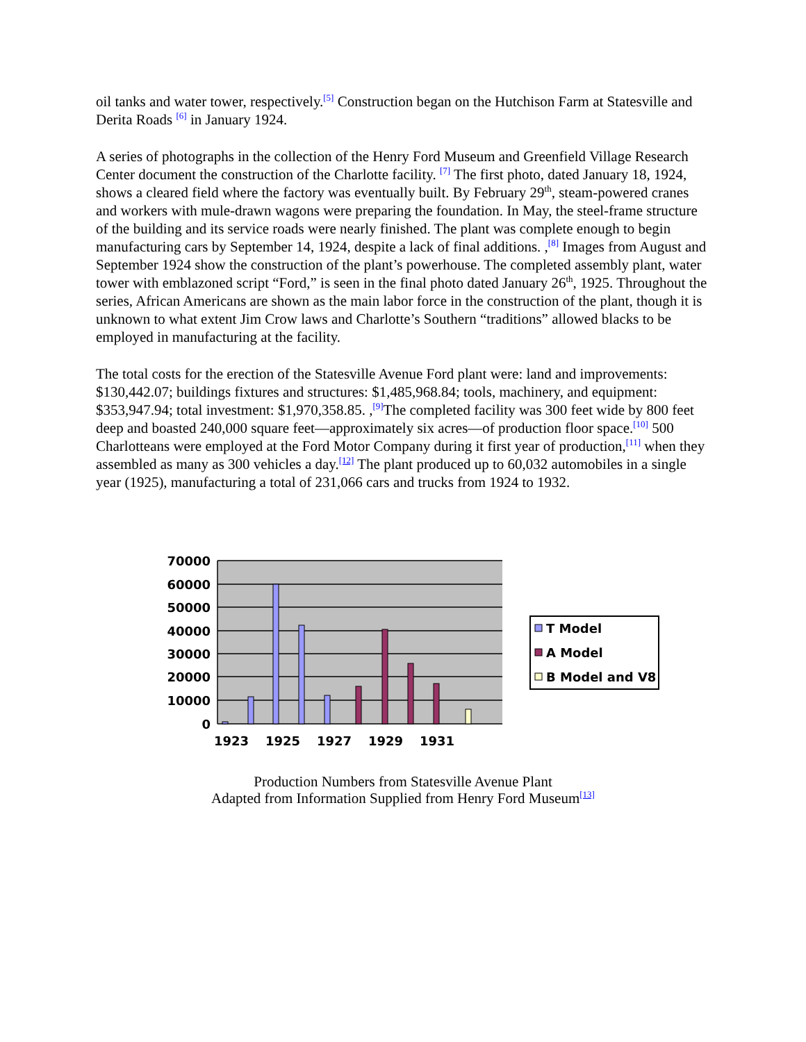oil tanks and water tower, respectively.<sup>[5]</sup> Construction began on the Hutchison Farm at Statesville and Derita Roads <sup>[6]</sup> in January 1924.
A series of photographs in the collection of the Henry Ford Museum and Greenfield Village Research Center document the construction of the Charlotte facility. <sup>[7]</sup> The first photo, dated January 18, 1924, shows a cleared field where the factory was eventually built. By February 29<sup>th</sup>, steam-powered cranes and workers with mule-drawn wagons were preparing the foundation. In May, the steel-frame structure of the building and its service roads were nearly finished. The plant was complete enough to begin manufacturing cars by September 14, 1924, despite a lack of final additions. ,<sup>[8]</sup> Images from August and September 1924 show the construction of the plant’s powerhouse. The completed assembly plant, water tower with emblazoned script “Ford,” is seen in the final photo dated January 26<sup>th</sup>, 1925. Throughout the series, African Americans are shown as the main labor force in the construction of the plant, though it is unknown to what extent Jim Crow laws and Charlotte’s Southern “traditions” allowed blacks to be employed in manufacturing at the facility.
The total costs for the erection of the Statesville Avenue Ford plant were: land and improvements: $130,442.07; buildings fixtures and structures: $1,485,968.84; tools, machinery, and equipment: $353,947.94; total investment: $1,970,358.85. ,<sup>[9]</sup>The completed facility was 300 feet wide by 800 feet deep and boasted 240,000 square feet—approximately six acres—of production floor space.<sup>[10]</sup> 500 Charlotteans were employed at the Ford Motor Company during it first year of production,<sup>[11]</sup> when they assembled as many as 300 vehicles a day.<sup>[12]</sup> The plant produced up to 60,032 automobiles in a single year (1925), manufacturing a total of 231,066 cars and trucks from 1924 to 1932.
70000
60000
50000
40000
30000
20000
10000
0
1923
1925
1927
1929
1931
T Model
A Model
B Model and V8
Production Numbers from Statesville Avenue Plant
Adapted from Information Supplied from Henry Ford Museum<sup>[13]</sup>